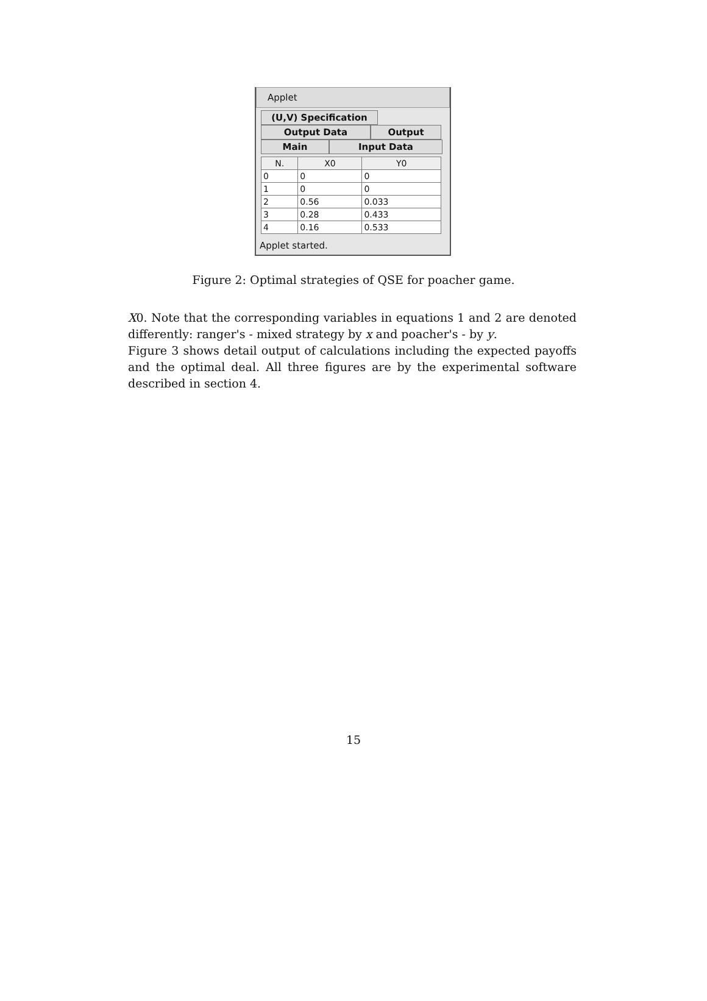Applet
(U,V) Specification
Output Data Output
Main Input Data
| N. | X0 | Y0 |
| --- | --- | --- |
| 0 | 0 | 0 |
| 1 | 0 | 0 |
| 2 | 0.56 | 0.033 |
| 3 | 0.28 | 0.433 |
| 4 | 0.16 | 0.533 |
Applet started.
Figure 2: Optimal strategies of QSE for poacher game.
X0. Note that the corresponding variables in equations 1 and 2 are denoted differently: ranger's - mixed strategy by x and poacher's - by y.
Figure 3 shows detail output of calculations including the expected payoffs and the optimal deal. All three figures are by the experimental software described in section 4.
15